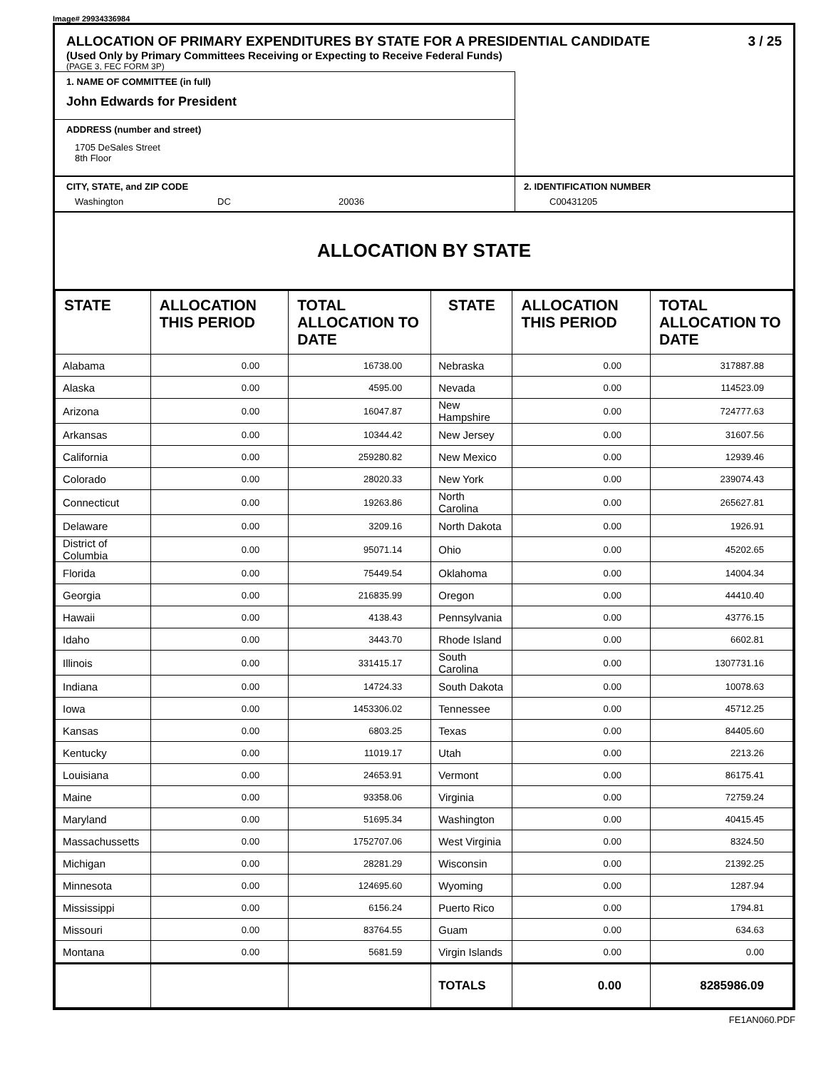Image# 29934336984
ALLOCATION OF PRIMARY EXPENDITURES BY STATE FOR A PRESIDENTIAL CANDIDATE 3 / 25
(Used Only by Primary Committees Receiving or Expecting to Receive Federal Funds)
(PAGE 3, FEC FORM 3P)
1. NAME OF COMMITTEE (in full)
John Edwards for President
ADDRESS (number and street)
1705 DeSales Street
8th Floor
CITY, STATE, and ZIP CODE
Washington DC 20036
2. IDENTIFICATION NUMBER
C00431205
ALLOCATION BY STATE
| STATE | ALLOCATION THIS PERIOD | TOTAL ALLOCATION TO DATE | STATE | ALLOCATION THIS PERIOD | TOTAL ALLOCATION TO DATE |
| --- | --- | --- | --- | --- | --- |
| Alabama | 0.00 | 16738.00 | Nebraska | 0.00 | 317887.88 |
| Alaska | 0.00 | 4595.00 | Nevada | 0.00 | 114523.09 |
| Arizona | 0.00 | 16047.87 | New Hampshire | 0.00 | 724777.63 |
| Arkansas | 0.00 | 10344.42 | New Jersey | 0.00 | 31607.56 |
| California | 0.00 | 259280.82 | New Mexico | 0.00 | 12939.46 |
| Colorado | 0.00 | 28020.33 | New York | 0.00 | 239074.43 |
| Connecticut | 0.00 | 19263.86 | North Carolina | 0.00 | 265627.81 |
| Delaware | 0.00 | 3209.16 | North Dakota | 0.00 | 1926.91 |
| District of Columbia | 0.00 | 95071.14 | Ohio | 0.00 | 45202.65 |
| Florida | 0.00 | 75449.54 | Oklahoma | 0.00 | 14004.34 |
| Georgia | 0.00 | 216835.99 | Oregon | 0.00 | 44410.40 |
| Hawaii | 0.00 | 4138.43 | Pennsylvania | 0.00 | 43776.15 |
| Idaho | 0.00 | 3443.70 | Rhode Island | 0.00 | 6602.81 |
| Illinois | 0.00 | 331415.17 | South Carolina | 0.00 | 1307731.16 |
| Indiana | 0.00 | 14724.33 | South Dakota | 0.00 | 10078.63 |
| Iowa | 0.00 | 1453306.02 | Tennessee | 0.00 | 45712.25 |
| Kansas | 0.00 | 6803.25 | Texas | 0.00 | 84405.60 |
| Kentucky | 0.00 | 11019.17 | Utah | 0.00 | 2213.26 |
| Louisiana | 0.00 | 24653.91 | Vermont | 0.00 | 86175.41 |
| Maine | 0.00 | 93358.06 | Virginia | 0.00 | 72759.24 |
| Maryland | 0.00 | 51695.34 | Washington | 0.00 | 40415.45 |
| Massachussetts | 0.00 | 1752707.06 | West Virginia | 0.00 | 8324.50 |
| Michigan | 0.00 | 28281.29 | Wisconsin | 0.00 | 21392.25 |
| Minnesota | 0.00 | 124695.60 | Wyoming | 0.00 | 1287.94 |
| Mississippi | 0.00 | 6156.24 | Puerto Rico | 0.00 | 1794.81 |
| Missouri | 0.00 | 83764.55 | Guam | 0.00 | 634.63 |
| Montana | 0.00 | 5681.59 | Virgin Islands | 0.00 | 0.00 |
| | | | TOTALS | 0.00 | 8285986.09 |
FE1AN060.PDF